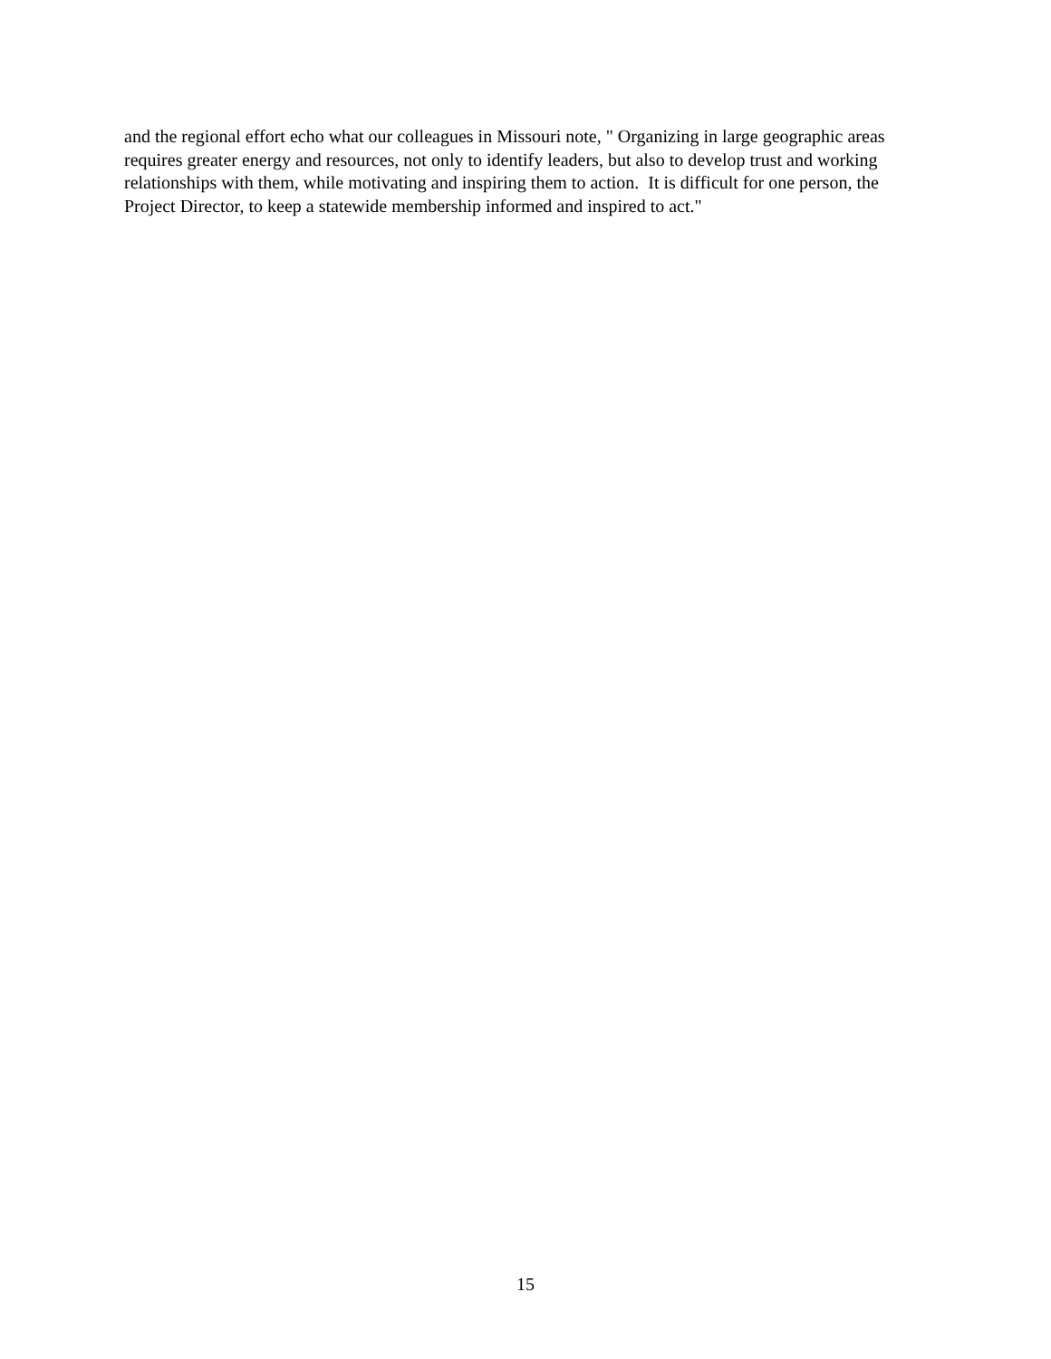and the regional effort echo what our colleagues in Missouri note, " Organizing in large geographic areas
requires greater energy and resources, not only to identify leaders, but also to develop trust and working
relationships with them, while motivating and inspiring them to action. It is difficult for one person, the
Project Director, to keep a statewide membership informed and inspired to act."
15